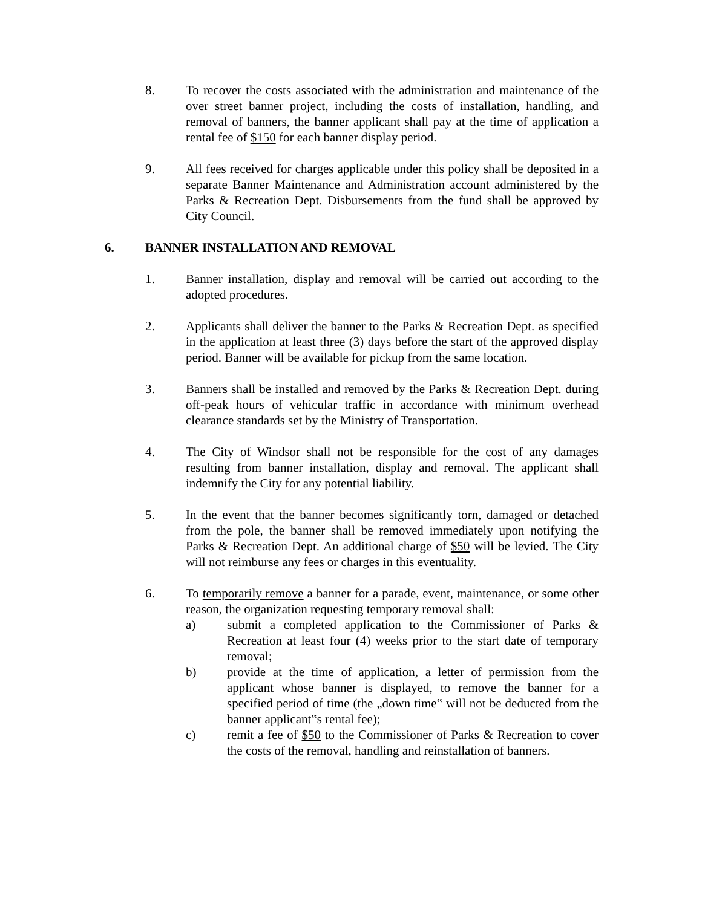8. To recover the costs associated with the administration and maintenance of the over street banner project, including the costs of installation, handling, and removal of banners, the banner applicant shall pay at the time of application a rental fee of $150 for each banner display period.
9. All fees received for charges applicable under this policy shall be deposited in a separate Banner Maintenance and Administration account administered by the Parks & Recreation Dept. Disbursements from the fund shall be approved by City Council.
6. BANNER INSTALLATION AND REMOVAL
1. Banner installation, display and removal will be carried out according to the adopted procedures.
2. Applicants shall deliver the banner to the Parks & Recreation Dept. as specified in the application at least three (3) days before the start of the approved display period. Banner will be available for pickup from the same location.
3. Banners shall be installed and removed by the Parks & Recreation Dept. during off-peak hours of vehicular traffic in accordance with minimum overhead clearance standards set by the Ministry of Transportation.
4. The City of Windsor shall not be responsible for the cost of any damages resulting from banner installation, display and removal. The applicant shall indemnify the City for any potential liability.
5. In the event that the banner becomes significantly torn, damaged or detached from the pole, the banner shall be removed immediately upon notifying the Parks & Recreation Dept. An additional charge of $50 will be levied. The City will not reimburse any fees or charges in this eventuality.
6. To temporarily remove a banner for a parade, event, maintenance, or some other reason, the organization requesting temporary removal shall:
a) submit a completed application to the Commissioner of Parks & Recreation at least four (4) weeks prior to the start date of temporary removal;
b) provide at the time of application, a letter of permission from the applicant whose banner is displayed, to remove the banner for a specified period of time (the „down time‟ will not be deducted from the banner applicant‟s rental fee);
c) remit a fee of $50 to the Commissioner of Parks & Recreation to cover the costs of the removal, handling and reinstallation of banners.